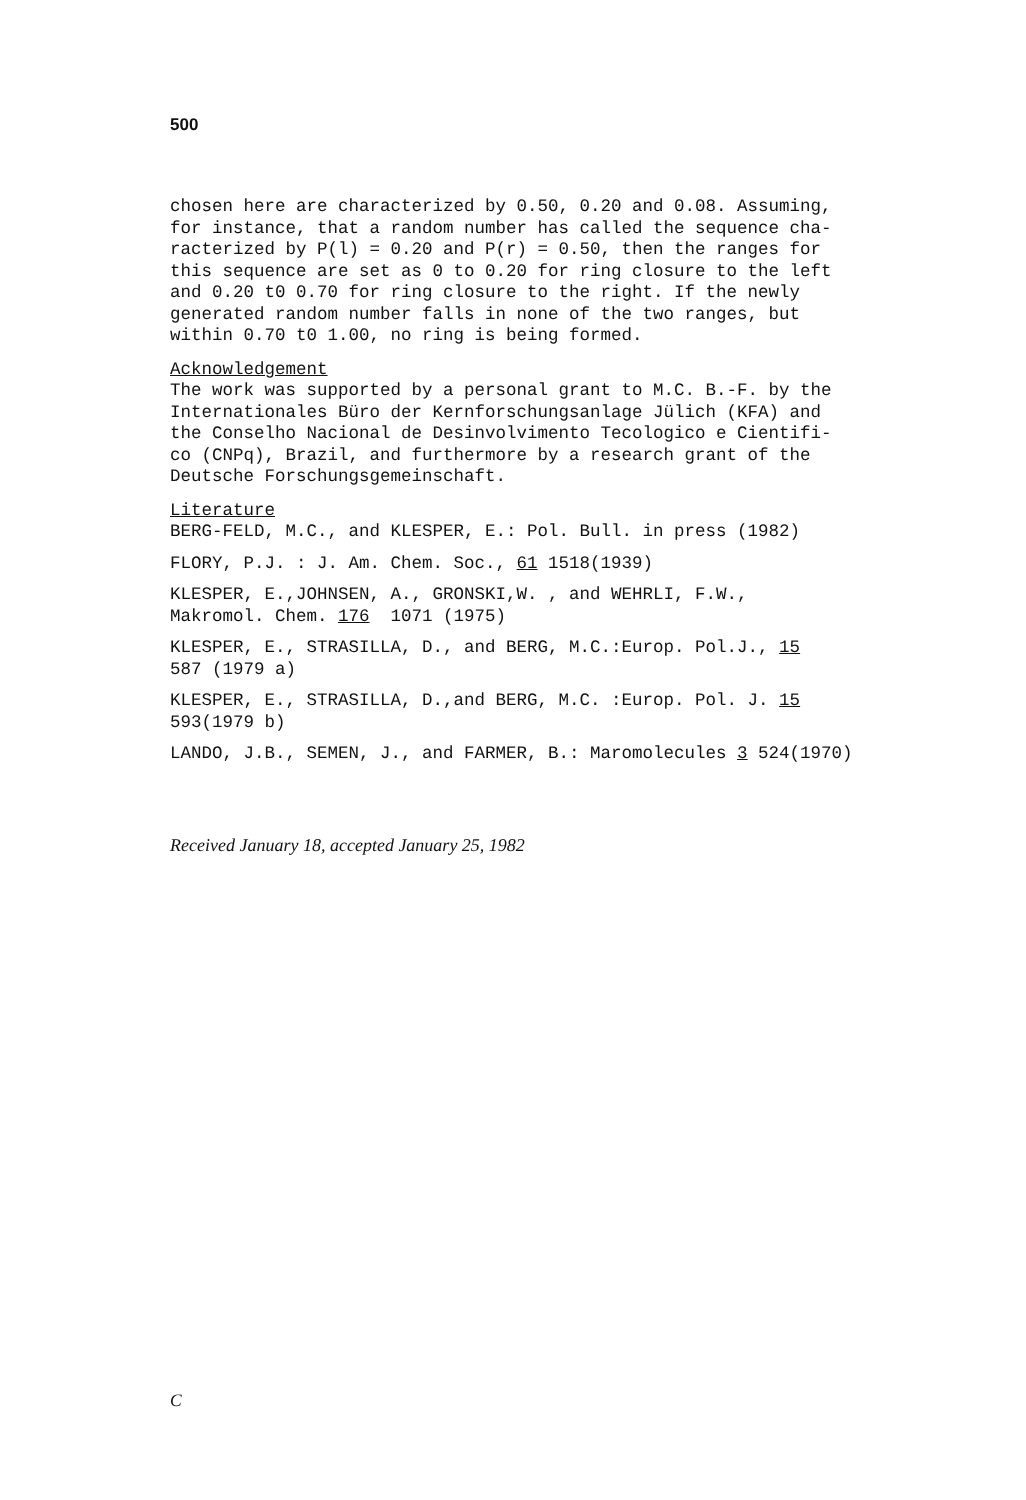500
chosen here are characterized by 0.50, 0.20 and 0.08. Assuming, for instance, that a random number has called the sequence cha- racterized by P(l) = 0.20 and P(r) = 0.50, then the ranges for this sequence are set as 0 to 0.20 for ring closure to the left and 0.20 t0 0.70 for ring closure to the right. If the newly generated random number falls in none of the two ranges, but within 0.70 t0 1.00, no ring is being formed.
Acknowledgement
The work was supported by a personal grant to M.C. B.-F. by the Internationales Büro der Kernforschungsanlage Jülich (KFA) and the Conselho Nacional de Desinvolvimento Tecologico e Cientifi- co (CNPq), Brazil, and furthermore by a research grant of the Deutsche Forschungsgemeinschaft.
Literature
BERG-FELD, M.C., and KLESPER, E.: Pol. Bull. in press (1982)
FLORY, P.J. : J. Am. Chem. Soc., 61 1518(1939)
KLESPER, E.,JOHNSEN, A., GRONSKI,W. , and WEHRLI, F.W., Makromol. Chem. 176 1071 (1975)
KLESPER, E., STRASILLA, D., and BERG, M.C.:Europ. Pol.J., 15 587 (1979 a)
KLESPER, E., STRASILLA, D.,and BERG, M.C. :Europ. Pol. J. 15 593(1979 b)
LANDO, J.B., SEMEN, J., and FARMER, B.: Maromolecules 3 524(1970)
Received January 18, accepted January 25, 1982
C